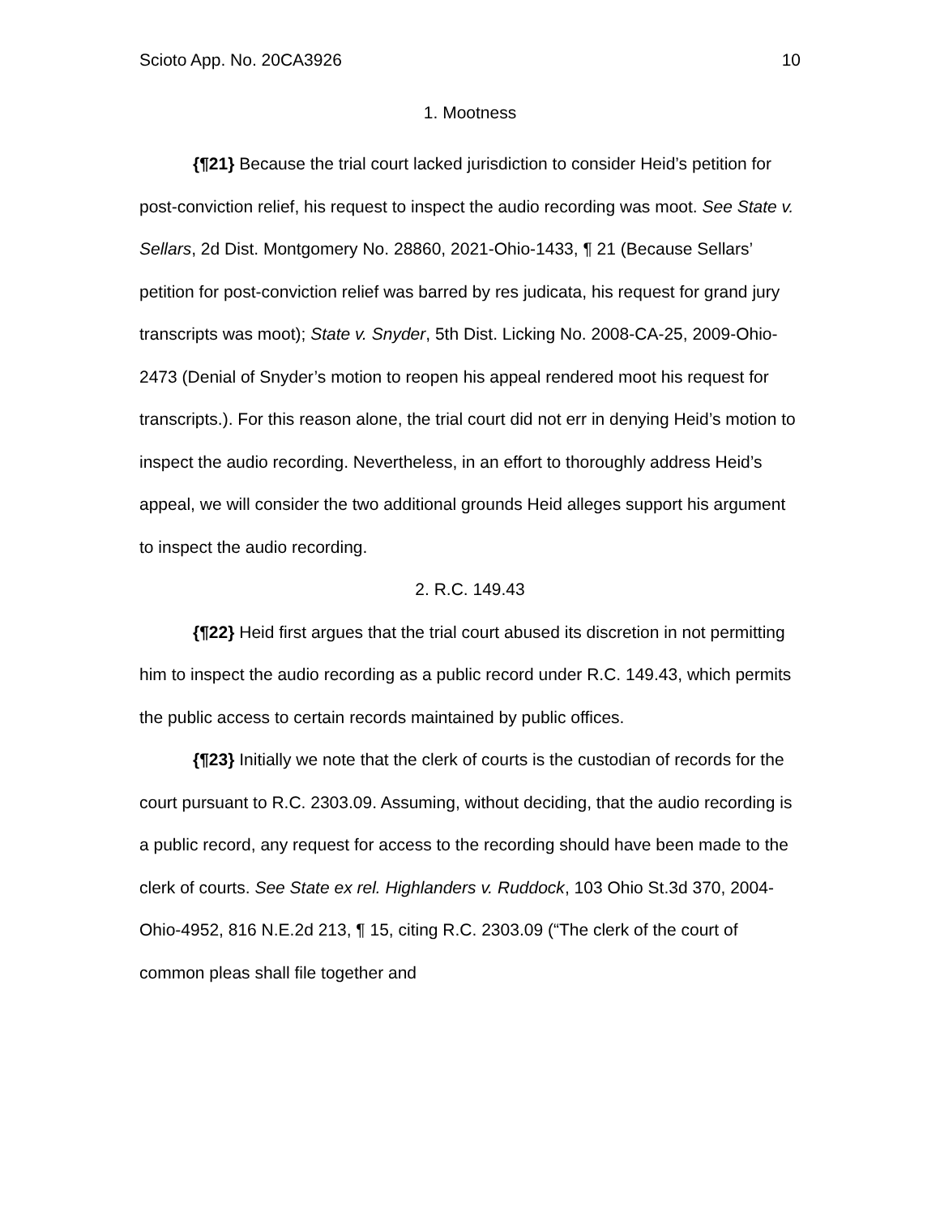Scioto App. No. 20CA3926 10
1. Mootness
{¶21} Because the trial court lacked jurisdiction to consider Heid’s petition for post-conviction relief, his request to inspect the audio recording was moot. See State v. Sellars, 2d Dist. Montgomery No. 28860, 2021-Ohio-1433, ¶ 21 (Because Sellars’ petition for post-conviction relief was barred by res judicata, his request for grand jury transcripts was moot); State v. Snyder, 5th Dist. Licking No. 2008-CA-25, 2009-Ohio-2473 (Denial of Snyder’s motion to reopen his appeal rendered moot his request for transcripts.). For this reason alone, the trial court did not err in denying Heid’s motion to inspect the audio recording. Nevertheless, in an effort to thoroughly address Heid’s appeal, we will consider the two additional grounds Heid alleges support his argument to inspect the audio recording.
2. R.C. 149.43
{¶22} Heid first argues that the trial court abused its discretion in not permitting him to inspect the audio recording as a public record under R.C. 149.43, which permits the public access to certain records maintained by public offices.
{¶23} Initially we note that the clerk of courts is the custodian of records for the court pursuant to R.C. 2303.09. Assuming, without deciding, that the audio recording is a public record, any request for access to the recording should have been made to the clerk of courts. See State ex rel. Highlanders v. Ruddock, 103 Ohio St.3d 370, 2004-Ohio-4952, 816 N.E.2d 213, ¶ 15, citing R.C. 2303.09 (“The clerk of the court of common pleas shall file together and